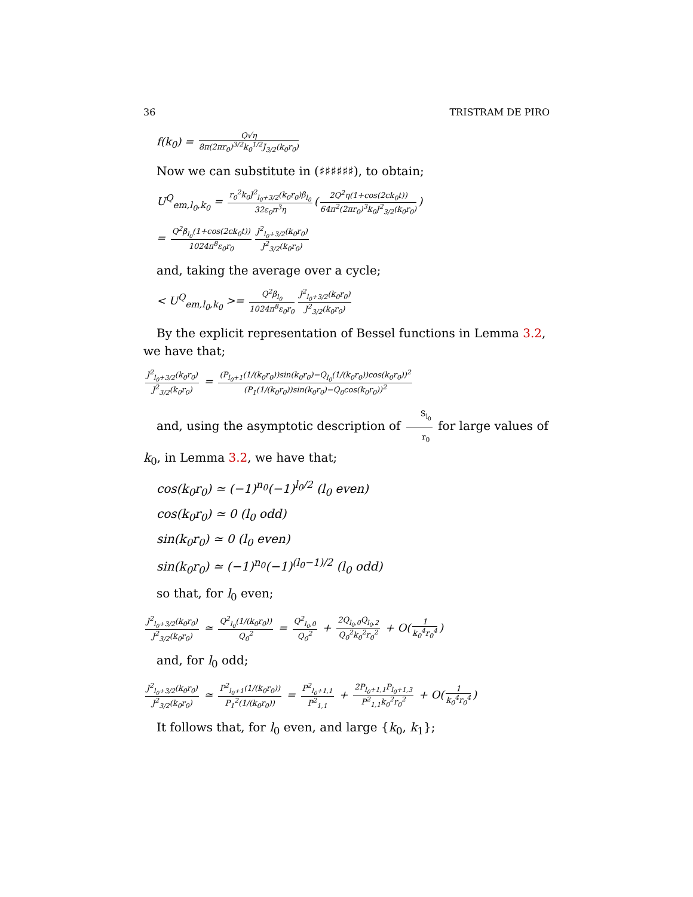36 TRISTRAM DE PIRO
f(k<sub>0</sub>) = Q√η 8π(2πr<sub>0</sub>)<sup>3/2</sup>k<sub>0</sub><sup>1/2</sup>J<sub>3/2</sub>(k<sub>0</sub>r<sub>0</sub>)
Now we can substitute in (♯♯♯♯♯♯), to obtain;
U<sup>Q</sup><sub>em,l<sub>0</sub>,k<sub>0</sub></sub> = r<sub>0</sub><sup>2</sup>k<sub>0</sub>J<sup>2</sup><sub>l<sub>0</sub>+3/2</sub>(k<sub>0</sub>r<sub>0</sub>)β<sub>l<sub>0</sub></sub> 32ε<sub>0</sub>π<sup>3</sup>η (2Q<sup>2</sup>η(1+cos(2ck<sub>0</sub>t)) 64π<sup>2</sup>(2πr<sub>0</sub>)<sup>3</sup>k<sub>0</sub>J<sup>2</sup><sub>3/2</sub>(k<sub>0</sub>r<sub>0</sub>))
= Q<sup>2</sup>β<sub>l<sub>0</sub></sub>(1+cos(2ck<sub>0</sub>t)) 1024π<sup>8</sup>ε<sub>0</sub>r<sub>0</sub> J<sup>2</sup><sub>l<sub>0</sub>+3/2</sub>(k<sub>0</sub>r<sub>0</sub>) J<sup>2</sup><sub>3/2</sub>(k<sub>0</sub>r<sub>0</sub>)
and, taking the average over a cycle;
< U<sup>Q</sup><sub>em,l<sub>0</sub>,k<sub>0</sub></sub> >= Q<sup>2</sup>β<sub>l<sub>0</sub></sub> 1024π<sup>8</sup>ε<sub>0</sub>r<sub>0</sub> J<sup>2</sup><sub>l<sub>0</sub>+3/2</sub>(k<sub>0</sub>r<sub>0</sub>) J<sup>2</sup><sub>3/2</sub>(k<sub>0</sub>r<sub>0</sub>)
By the explicit representation of Bessel functions in Lemma 3.2, we have that;
J<sup>2</sup><sub>l<sub>0</sub>+3/2</sub>(k<sub>0</sub>r<sub>0</sub>) J<sup>2</sup><sub>3/2</sub>(k<sub>0</sub>r<sub>0</sub>) = (P<sub>l<sub>0</sub>+1</sub>(1/(k<sub>0</sub>r<sub>0</sub>))sin(k<sub>0</sub>r<sub>0</sub>)−Q<sub>l<sub>0</sub></sub>(1/(k<sub>0</sub>r<sub>0</sub>))cos(k<sub>0</sub>r<sub>0</sub>))<sup>2</sup> (P<sub>1</sub>(1/(k<sub>0</sub>r<sub>0</sub>))sin(k<sub>0</sub>r<sub>0</sub>)−Q<sub>0</sub>cos(k<sub>0</sub>r<sub>0</sub>))<sup>2</sup>
and, using the asymptotic description of S<sub>l<sub>0</sub></sub> r<sub>0</sub> for large values of k<sub>0</sub>, in Lemma 3.2, we have that;
cos(k<sub>0</sub>r<sub>0</sub>) ≃ (−1)<sup>n<sub>0</sub></sup>(−1)<sup>l<sub>0</sub>/2</sup> (l<sub>0</sub> even)
cos(k<sub>0</sub>r<sub>0</sub>) ≃ 0 (l<sub>0</sub> odd)
sin(k<sub>0</sub>r<sub>0</sub>) ≃ 0 (l<sub>0</sub> even)
sin(k<sub>0</sub>r<sub>0</sub>) ≃ (−1)<sup>n<sub>0</sub></sup>(−1)<sup>(l<sub>0</sub>−1)/2</sup> (l<sub>0</sub> odd)
so that, for l<sub>0</sub> even;
J<sup>2</sup><sub>l<sub>0</sub>+3/2</sub>(k<sub>0</sub>r<sub>0</sub>) J<sup>2</sup><sub>3/2</sub>(k<sub>0</sub>r<sub>0</sub>) ≃ Q<sup>2</sup><sub>l<sub>0</sub></sub>(1/(k<sub>0</sub>r<sub>0</sub>)) Q<sub>0</sub><sup>2</sup> = Q<sup>2</sup><sub>l<sub>0</sub>,0</sub> Q<sub>0</sub><sup>2</sup> + 2Q<sub>l<sub>0</sub>,0</sub>Q<sub>l<sub>0</sub>,2</sub> Q<sub>0</sub><sup>2</sup>k<sub>0</sub><sup>2</sup>r<sub>0</sub><sup>2</sup> + O(1 k<sub>0</sub><sup>4</sup>r<sub>0</sub><sup>4</sup>)
and, for l<sub>0</sub> odd;
J<sup>2</sup><sub>l<sub>0</sub>+3/2</sub>(k<sub>0</sub>r<sub>0</sub>) J<sup>2</sup><sub>3/2</sub>(k<sub>0</sub>r<sub>0</sub>) ≃ P<sup>2</sup><sub>l<sub>0</sub>+1</sub>(1/(k<sub>0</sub>r<sub>0</sub>)) P<sub>1</sub><sup>2</sup>(1/(k<sub>0</sub>r<sub>0</sub>)) = P<sup>2</sup><sub>l<sub>0</sub>+1,1</sub> P<sup>2</sup><sub>1,1</sub> + 2P<sub>l<sub>0</sub>+1,1</sub>P<sub>l<sub>0</sub>+1,3</sub> P<sup>2</sup><sub>1,1</sub>k<sub>0</sub><sup>2</sup>r<sub>0</sub><sup>2</sup> + O(1 k<sub>0</sub><sup>4</sup>r<sub>0</sub><sup>4</sup>)
It follows that, for l<sub>0</sub> even, and large {k<sub>0</sub>, k<sub>1</sub>};